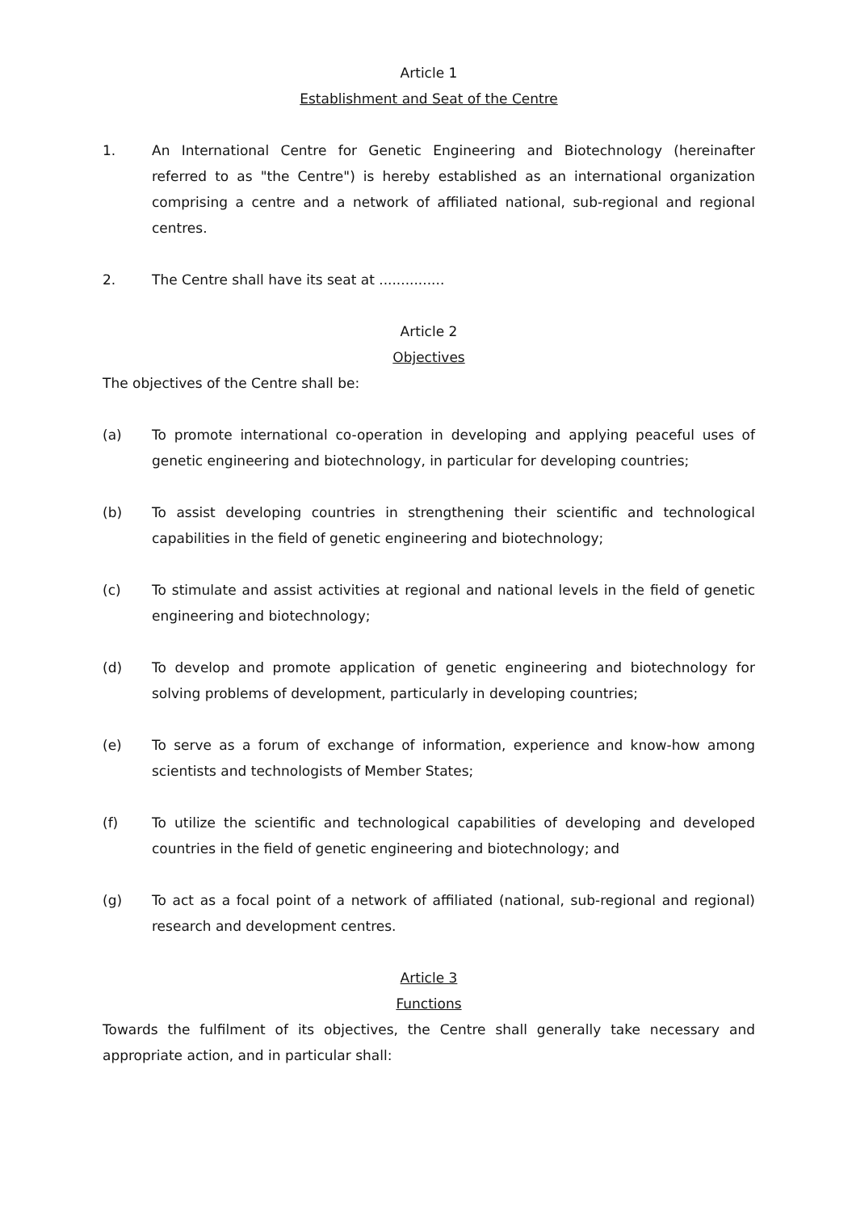Article 1
Establishment and Seat of the Centre
1. An International Centre for Genetic Engineering and Biotechnology (hereinafter referred to as "the Centre") is hereby established as an international organization comprising a centre and a network of affiliated national, sub-regional and regional centres.
2. The Centre shall have its seat at ...............
Article 2
Objectives
The objectives of the Centre shall be:
(a) To promote international co-operation in developing and applying peaceful uses of genetic engineering and biotechnology, in particular for developing countries;
(b) To assist developing countries in strengthening their scientific and technological capabilities in the field of genetic engineering and biotechnology;
(c) To stimulate and assist activities at regional and national levels in the field of genetic engineering and biotechnology;
(d) To develop and promote application of genetic engineering and biotechnology for solving problems of development, particularly in developing countries;
(e) To serve as a forum of exchange of information, experience and know-how among scientists and technologists of Member States;
(f) To utilize the scientific and technological capabilities of developing and developed countries in the field of genetic engineering and biotechnology; and
(g) To act as a focal point of a network of affiliated (national, sub-regional and regional) research and development centres.
Article 3
Functions
Towards the fulfilment of its objectives, the Centre shall generally take necessary and appropriate action, and in particular shall: